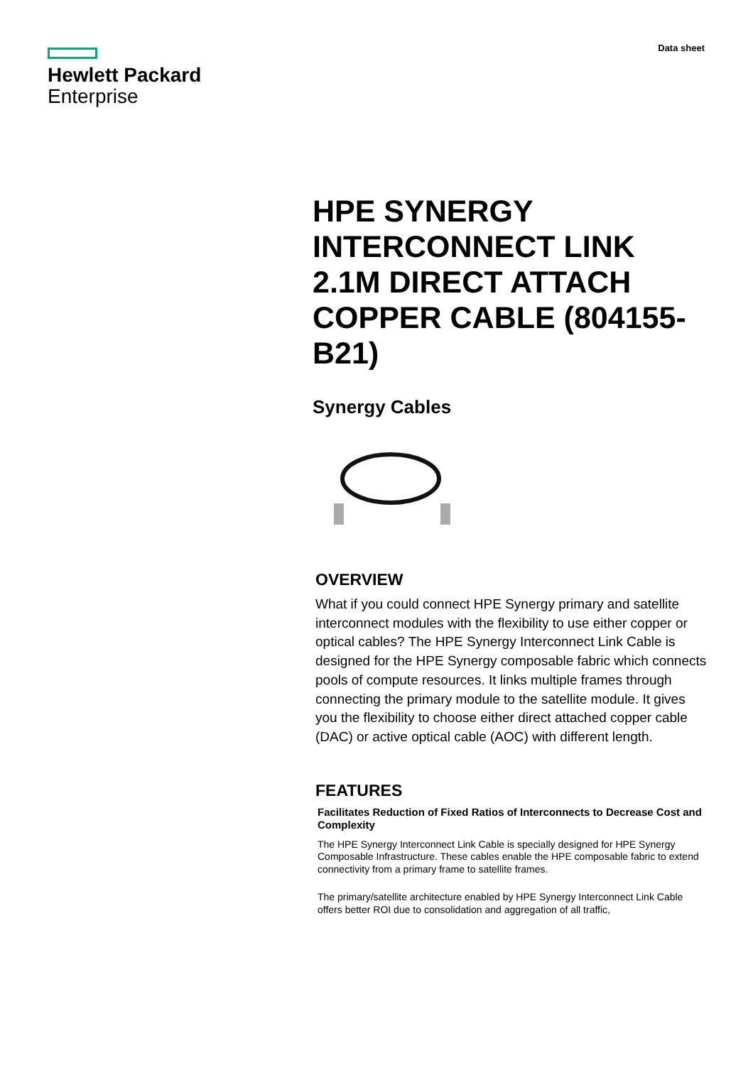Hewlett Packard
Enterprise
Data sheet
HPE SYNERGY INTERCONNECT LINK 2.1M DIRECT ATTACH COPPER CABLE (804155-B21)
Synergy Cables
OVERVIEW
What if you could connect HPE Synergy primary and satellite interconnect modules with the flexibility to use either copper or optical cables? The HPE Synergy Interconnect Link Cable is designed for the HPE Synergy composable fabric which connects pools of compute resources. It links multiple frames through connecting the primary module to the satellite module. It gives you the flexibility to choose either direct attached copper cable (DAC) or active optical cable (AOC) with different length.
FEATURES
Facilitates Reduction of Fixed Ratios of Interconnects to Decrease Cost and Complexity
The HPE Synergy Interconnect Link Cable is specially designed for HPE Synergy Composable Infrastructure. These cables enable the HPE composable fabric to extend connectivity from a primary frame to satellite frames.
The primary/satellite architecture enabled by HPE Synergy Interconnect Link Cable offers better ROI due to consolidation and aggregation of all traffic,